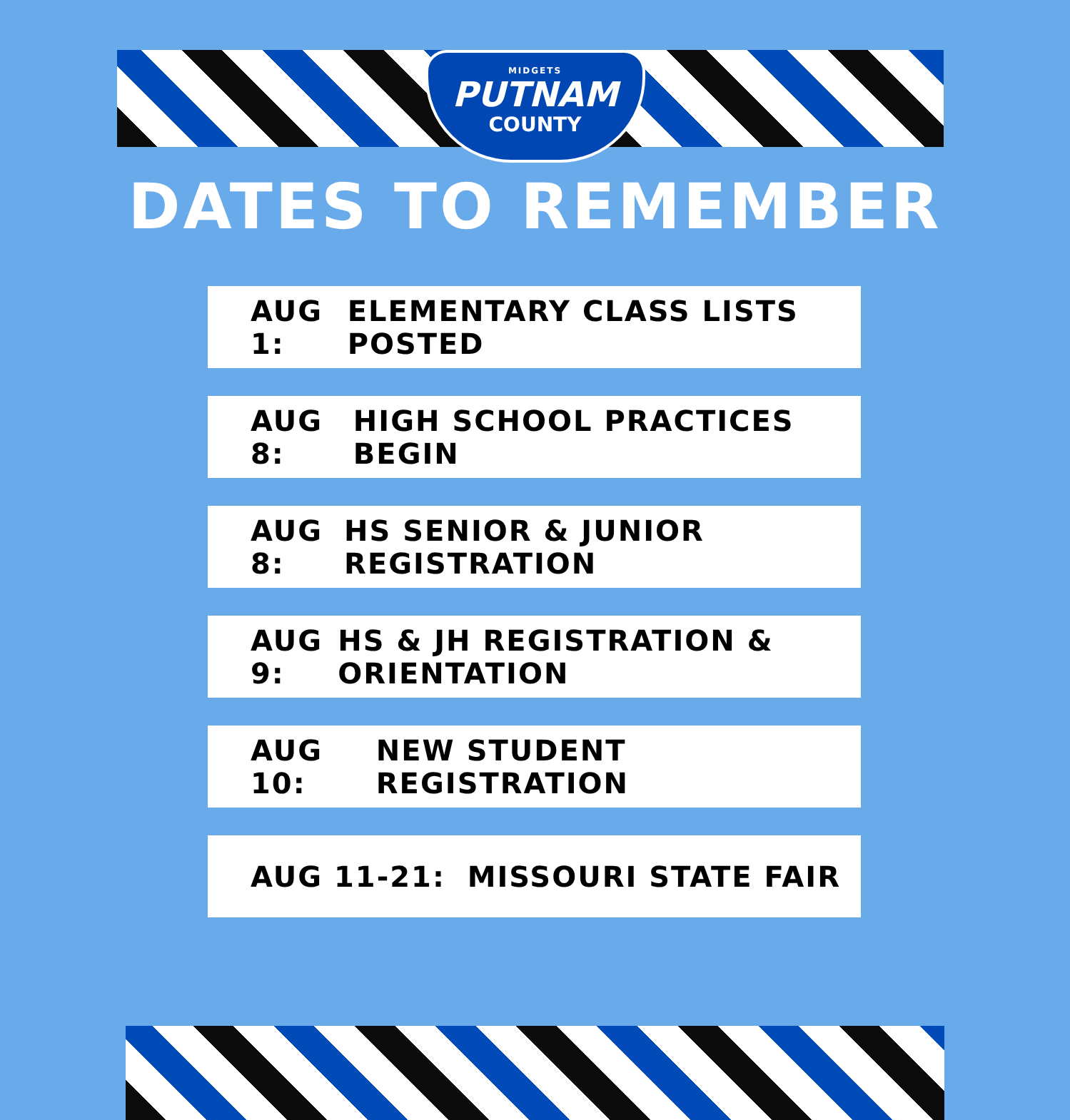MIDGETS
PUTNAM
COUNTY
DATES TO REMEMBER
AUG 1: ELEMENTARY CLASS LISTS POSTED
AUG 8: HIGH SCHOOL PRACTICES BEGIN
AUG 8: HS SENIOR & JUNIOR REGISTRATION
AUG 9: HS & JH REGISTRATION & ORIENTATION
AUG 10: NEW STUDENT REGISTRATION
AUG 11-21: MISSOURI STATE FAIR